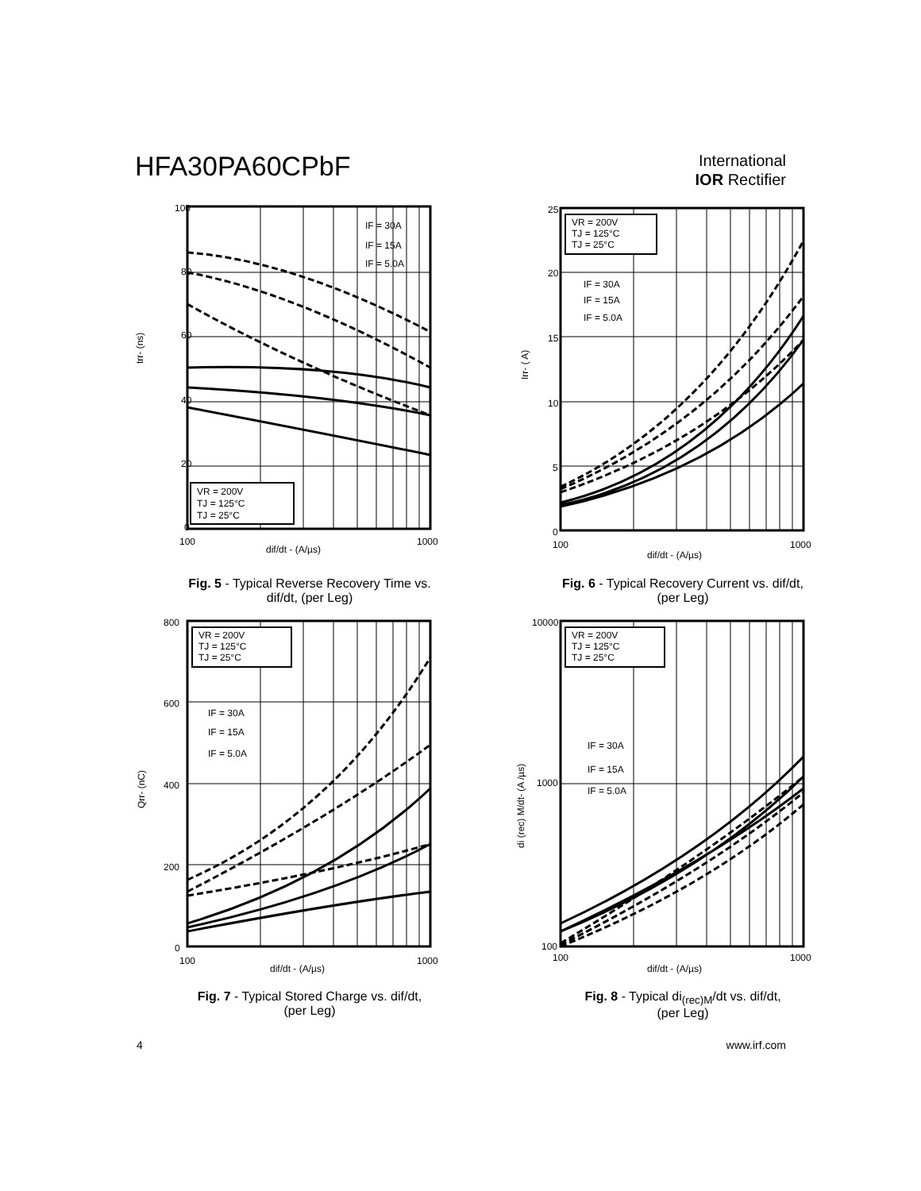HFA30PA60CPbF
International
IOR Rectifier
100
80
60
40
20
0
trr- (ns)
IF = 30A
IF = 15A
IF = 5.0A
VR = 200V
TJ = 125°C
TJ = 25°C
100
1000
dif/dt - (A/µs)
Fig. 5 - Typical Reverse Recovery Time vs.
dif/dt, (per Leg)
25
20
15
10
5
0
Irr- ( A)
VR = 200V
TJ = 125°C
TJ = 25°C
IF = 30A
IF = 15A
IF = 5.0A
100
1000
dif/dt - (A/µs)
Fig. 6 - Typical Recovery Current vs. dif/dt,
(per Leg)
800
600
400
200
0
Qrr- (nC)
VR = 200V
TJ = 125°C
TJ = 25°C
IF = 30A
IF = 15A
IF = 5.0A
100
1000
dif/dt - (A/µs)
Fig. 7 - Typical Stored Charge vs. dif/dt,
(per Leg)
10000
1000
100
di (rec) M/dt- (A /µs)
VR = 200V
TJ = 125°C
TJ = 25°C
IF = 30A
IF = 15A
IF = 5.0A
100
1000
dif/dt - (A/µs)
Fig. 8 - Typical di<sub>(rec)M</sub>/dt vs. dif/dt,
(per Leg)
4 www.irf.com